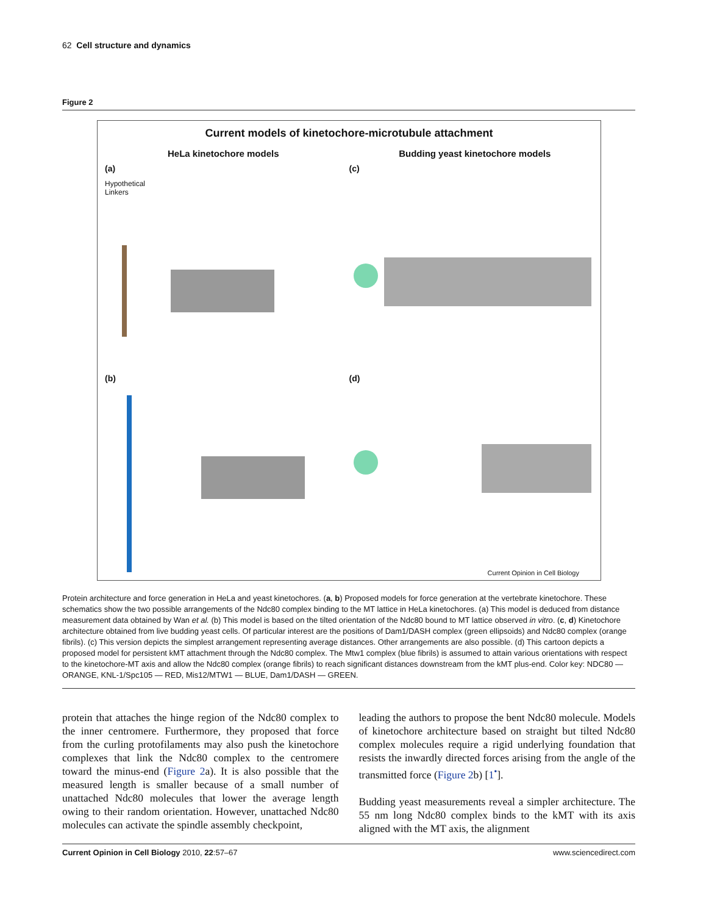62 Cell structure and dynamics
Figure 2
Current models of kinetochore-microtubule attachment
HeLa kinetochore models Budding yeast kinetochore models
(a)
Hypothetical
Linkers
(c)
(b) (d)
Current Opinion in Cell Biology
Protein architecture and force generation in HeLa and yeast kinetochores. (a, b) Proposed models for force generation at the vertebrate kinetochore. These schematics show the two possible arrangements of the Ndc80 complex binding to the MT lattice in HeLa kinetochores. (a) This model is deduced from distance measurement data obtained by Wan et al. (b) This model is based on the tilted orientation of the Ndc80 bound to MT lattice observed in vitro. (c, d) Kinetochore architecture obtained from live budding yeast cells. Of particular interest are the positions of Dam1/DASH complex (green ellipsoids) and Ndc80 complex (orange fibrils). (c) This version depicts the simplest arrangement representing average distances. Other arrangements are also possible. (d) This cartoon depicts a proposed model for persistent kMT attachment through the Ndc80 complex. The Mtw1 complex (blue fibrils) is assumed to attain various orientations with respect to the kinetochore-MT axis and allow the Ndc80 complex (orange fibrils) to reach significant distances downstream from the kMT plus-end. Color key: NDC80 — ORANGE, KNL-1/Spc105 — RED, Mis12/MTW1 — BLUE, Dam1/DASH — GREEN.
protein that attaches the hinge region of the Ndc80 complex to the inner centromere. Furthermore, they proposed that force from the curling protofilaments may also push the kinetochore complexes that link the Ndc80 complex to the centromere toward the minus-end (Figure 2a). It is also possible that the measured length is smaller because of a small number of unattached Ndc80 molecules that lower the average length owing to their random orientation. However, unattached Ndc80 molecules can activate the spindle assembly checkpoint,
leading the authors to propose the bent Ndc80 molecule. Models of kinetochore architecture based on straight but tilted Ndc80 complex molecules require a rigid underlying foundation that resists the inwardly directed forces arising from the angle of the transmitted force (Figure 2b) [1<sup>•</sup>].
Budding yeast measurements reveal a simpler architecture. The 55 nm long Ndc80 complex binds to the kMT with its axis aligned with the MT axis, the alignment
Current Opinion in Cell Biology 2010, 22:57–67 www.sciencedirect.com